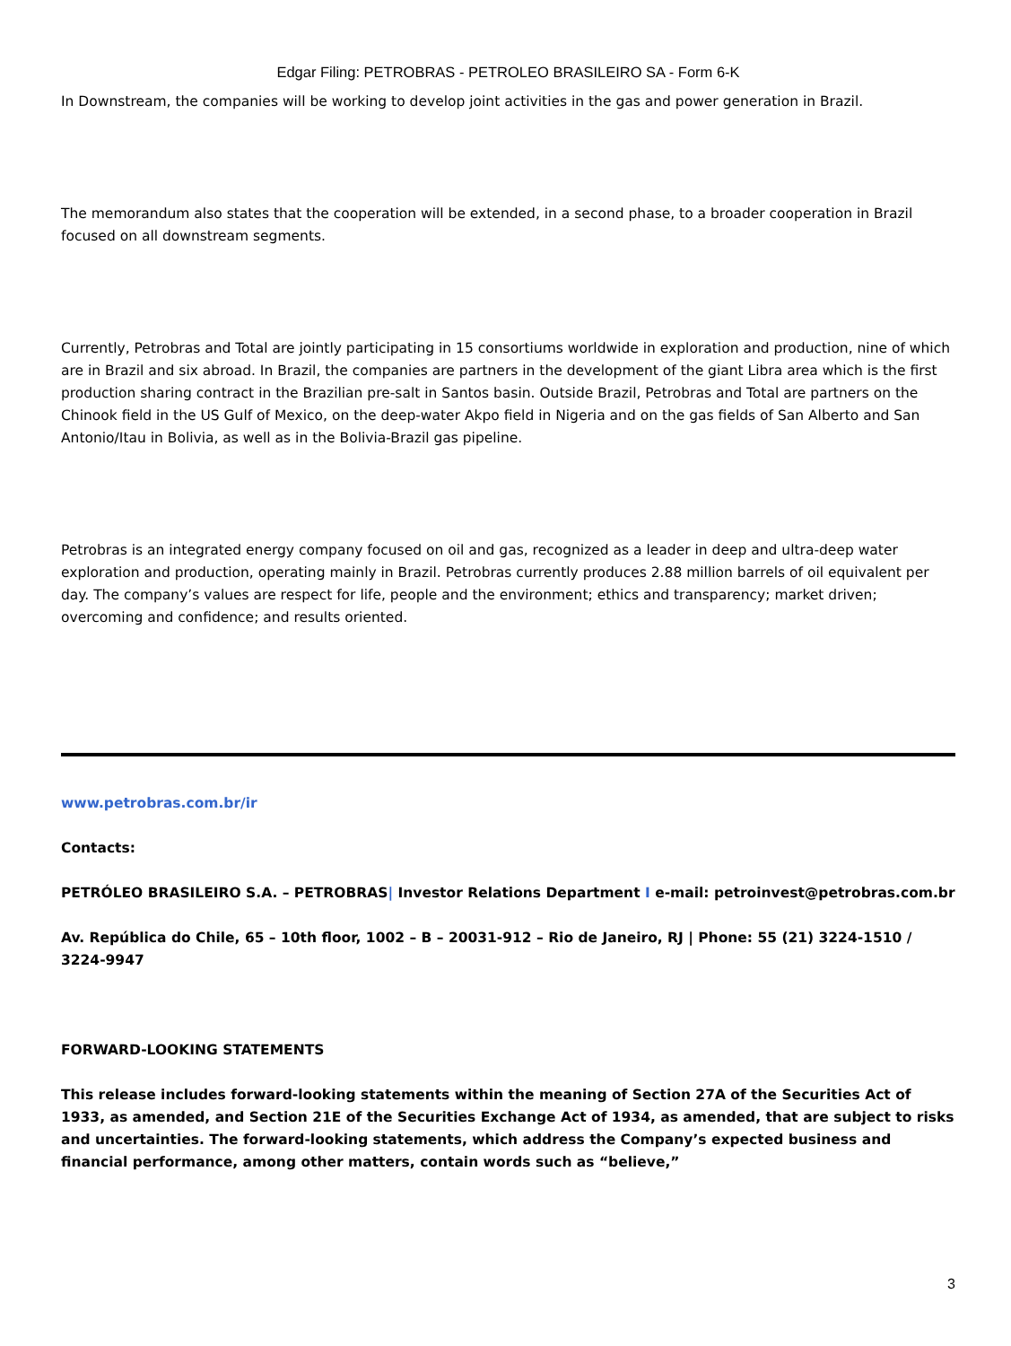Edgar Filing: PETROBRAS - PETROLEO BRASILEIRO SA - Form 6-K
In Downstream, the companies will be working to develop joint activities in the gas and power generation in Brazil.
The memorandum also states that the cooperation will be extended, in a second phase, to a broader cooperation in Brazil focused on all downstream segments.
Currently, Petrobras and Total are jointly participating in 15 consortiums worldwide in exploration and production, nine of which are in Brazil and six abroad. In Brazil, the companies are partners in the development of the giant Libra area which is the first production sharing contract in the Brazilian pre-salt in Santos basin. Outside Brazil, Petrobras and Total are partners on the Chinook field in the US Gulf of Mexico, on the deep-water Akpo field in Nigeria and on the gas fields of San Alberto and San Antonio/Itau in Bolivia, as well as in the Bolivia-Brazil gas pipeline.
Petrobras is an integrated energy company focused on oil and gas, recognized as a leader in deep and ultra-deep water exploration and production, operating mainly in Brazil. Petrobras currently produces 2.88 million barrels of oil equivalent per day. The company’s values are respect for life, people and the environment; ethics and transparency; market driven; overcoming and confidence; and results oriented.
www.petrobras.com.br/ir
Contacts:
PETRÓLEO BRASILEIRO S.A. – PETROBRAS| Investor Relations Department I e-mail: petroinvest@petrobras.com.br
Av. República do Chile, 65 – 10th floor, 1002 – B – 20031-912 – Rio de Janeiro, RJ | Phone: 55 (21) 3224-1510 / 3224-9947
FORWARD-LOOKING STATEMENTS
This release includes forward-looking statements within the meaning of Section 27A of the Securities Act of 1933, as amended, and Section 21E of the Securities Exchange Act of 1934, as amended, that are subject to risks and uncertainties. The forward-looking statements, which address the Company’s expected business and financial performance, among other matters, contain words such as “believe,”
3